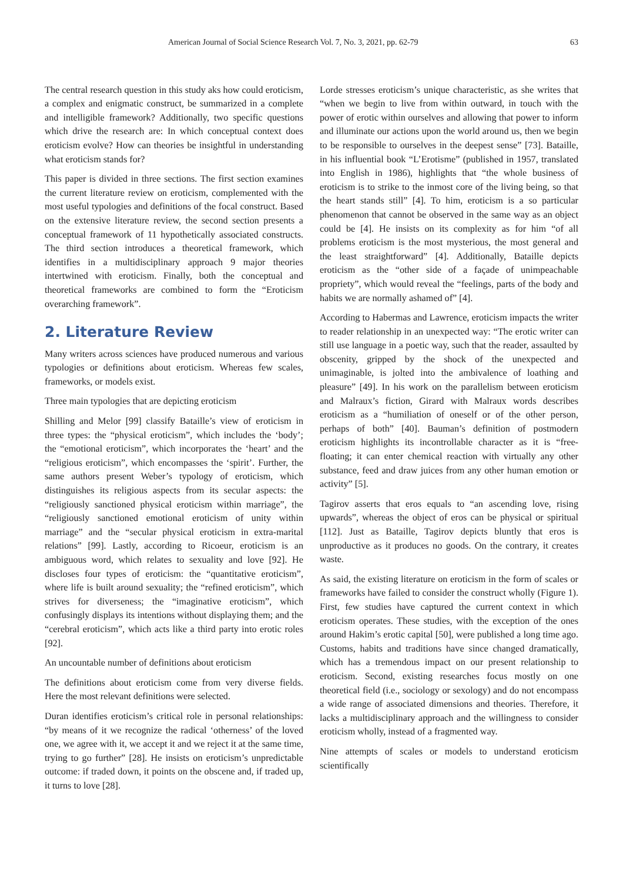American Journal of Social Science Research Vol. 7, No. 3, 2021, pp. 62-79 63
The central research question in this study aks how could eroticism, a complex and enigmatic construct, be summarized in a complete and intelligible framework? Additionally, two specific questions which drive the research are: In which conceptual context does eroticism evolve? How can theories be insightful in understanding what eroticism stands for?
This paper is divided in three sections. The first section examines the current literature review on eroticism, complemented with the most useful typologies and definitions of the focal construct. Based on the extensive literature review, the second section presents a conceptual framework of 11 hypothetically associated constructs. The third section introduces a theoretical framework, which identifies in a multidisciplinary approach 9 major theories intertwined with eroticism. Finally, both the conceptual and theoretical frameworks are combined to form the “Eroticism overarching framework”.
2. Literature Review
Many writers across sciences have produced numerous and various typologies or definitions about eroticism. Whereas few scales, frameworks, or models exist.
Three main typologies that are depicting eroticism
Shilling and Melor [99] classify Bataille’s view of eroticism in three types: the “physical eroticism”, which includes the ‘body’; the “emotional eroticism”, which incorporates the ‘heart’ and the “religious eroticism”, which encompasses the ‘spirit’. Further, the same authors present Weber’s typology of eroticism, which distinguishes its religious aspects from its secular aspects: the “religiously sanctioned physical eroticism within marriage”, the “religiously sanctioned emotional eroticism of unity within marriage” and the “secular physical eroticism in extra-marital relations” [99]. Lastly, according to Ricoeur, eroticism is an ambiguous word, which relates to sexuality and love [92]. He discloses four types of eroticism: the “quantitative eroticism”, where life is built around sexuality; the “refined eroticism”, which strives for diverseness; the “imaginative eroticism”, which confusingly displays its intentions without displaying them; and the “cerebral eroticism”, which acts like a third party into erotic roles [92].
An uncountable number of definitions about eroticism
The definitions about eroticism come from very diverse fields. Here the most relevant definitions were selected.
Duran identifies eroticism’s critical role in personal relationships: “by means of it we recognize the radical ‘otherness’ of the loved one, we agree with it, we accept it and we reject it at the same time, trying to go further” [28]. He insists on eroticism’s unpredictable outcome: if traded down, it points on the obscene and, if traded up, it turns to love [28].
Lorde stresses eroticism’s unique characteristic, as she writes that “when we begin to live from within outward, in touch with the power of erotic within ourselves and allowing that power to inform and illuminate our actions upon the world around us, then we begin to be responsible to ourselves in the deepest sense” [73]. Bataille, in his influential book “L’Erotisme” (published in 1957, translated into English in 1986), highlights that “the whole business of eroticism is to strike to the inmost core of the living being, so that the heart stands still” [4]. To him, eroticism is a so particular phenomenon that cannot be observed in the same way as an object could be [4]. He insists on its complexity as for him “of all problems eroticism is the most mysterious, the most general and the least straightforward” [4]. Additionally, Bataille depicts eroticism as the “other side of a façade of unimpeachable propriety”, which would reveal the “feelings, parts of the body and habits we are normally ashamed of” [4].
According to Habermas and Lawrence, eroticism impacts the writer to reader relationship in an unexpected way: “The erotic writer can still use language in a poetic way, such that the reader, assaulted by obscenity, gripped by the shock of the unexpected and unimaginable, is jolted into the ambivalence of loathing and pleasure” [49]. In his work on the parallelism between eroticism and Malraux’s fiction, Girard with Malraux words describes eroticism as a “humiliation of oneself or of the other person, perhaps of both” [40]. Bauman’s definition of postmodern eroticism highlights its incontrollable character as it is “free-floating; it can enter chemical reaction with virtually any other substance, feed and draw juices from any other human emotion or activity” [5].
Tagirov asserts that eros equals to “an ascending love, rising upwards”, whereas the object of eros can be physical or spiritual [112]. Just as Bataille, Tagirov depicts bluntly that eros is unproductive as it produces no goods. On the contrary, it creates waste.
As said, the existing literature on eroticism in the form of scales or frameworks have failed to consider the construct wholly (Figure 1). First, few studies have captured the current context in which eroticism operates. These studies, with the exception of the ones around Hakim’s erotic capital [50], were published a long time ago. Customs, habits and traditions have since changed dramatically, which has a tremendous impact on our present relationship to eroticism. Second, existing researches focus mostly on one theoretical field (i.e., sociology or sexology) and do not encompass a wide range of associated dimensions and theories. Therefore, it lacks a multidisciplinary approach and the willingness to consider eroticism wholly, instead of a fragmented way.
Nine attempts of scales or models to understand eroticism scientifically